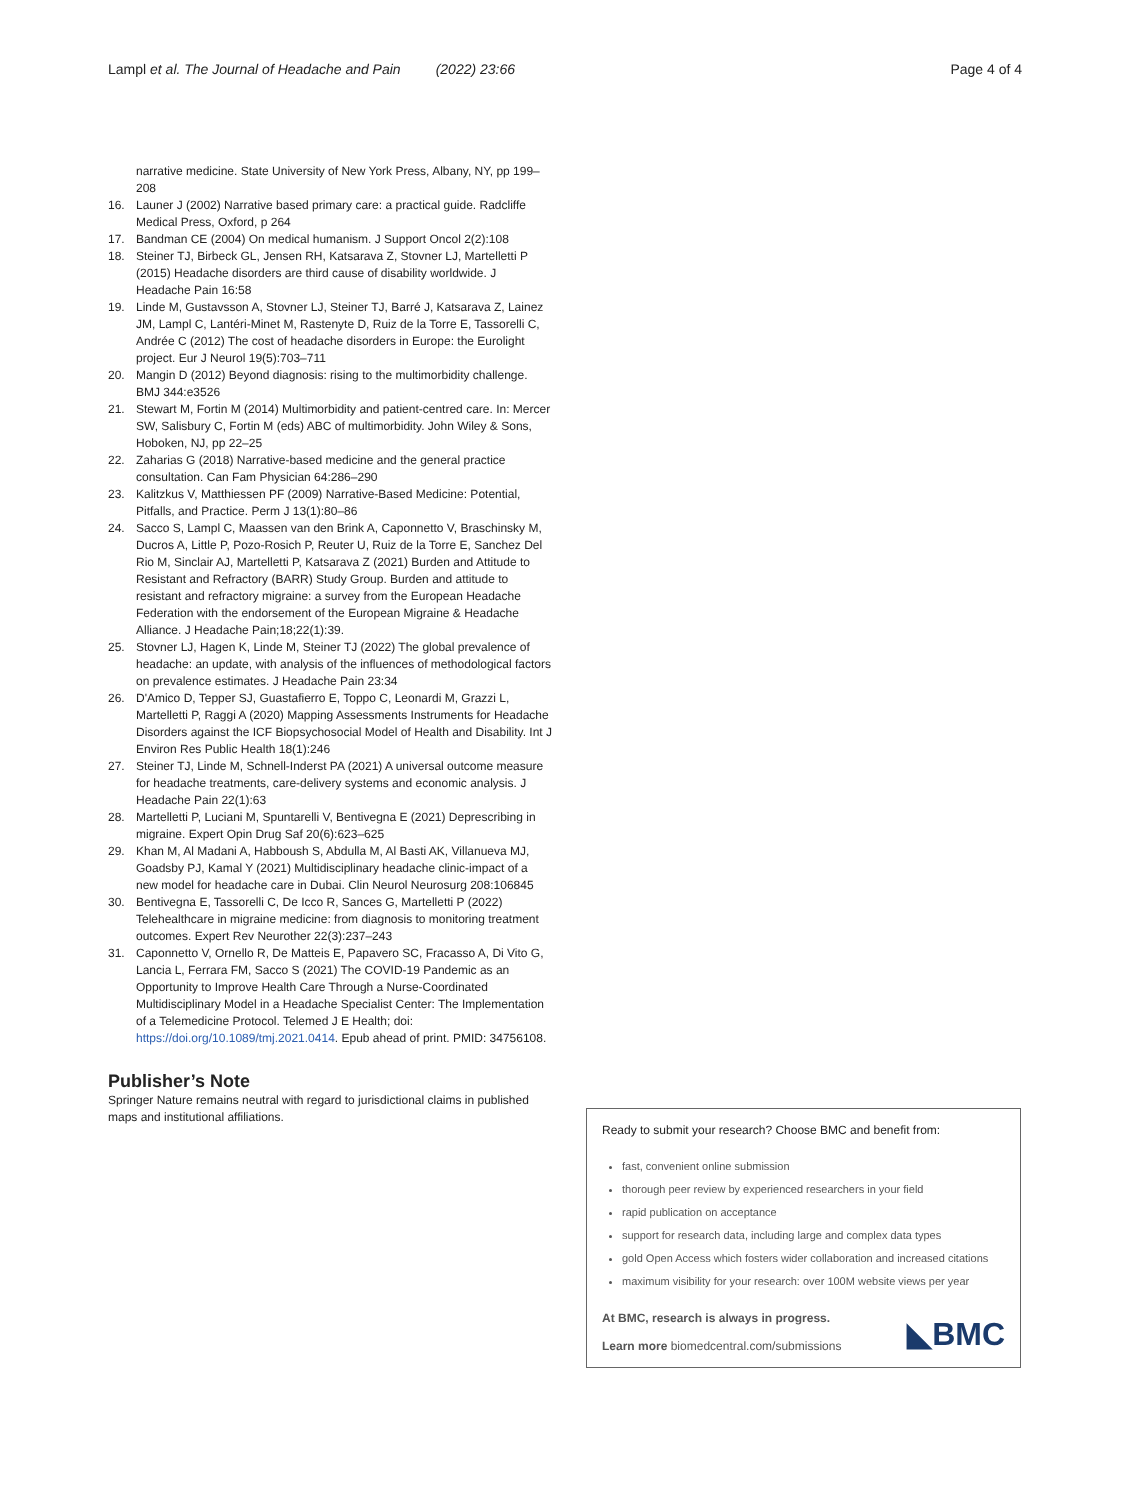Lampl et al. The Journal of Headache and Pain (2022) 23:66 Page 4 of 4
narrative medicine. State University of New York Press, Albany, NY, pp 199–208
16. Launer J (2002) Narrative based primary care: a practical guide. Radcliffe Medical Press, Oxford, p 264
17. Bandman CE (2004) On medical humanism. J Support Oncol 2(2):108
18. Steiner TJ, Birbeck GL, Jensen RH, Katsarava Z, Stovner LJ, Martelletti P (2015) Headache disorders are third cause of disability worldwide. J Headache Pain 16:58
19. Linde M, Gustavsson A, Stovner LJ, Steiner TJ, Barré J, Katsarava Z, Lainez JM, Lampl C, Lantéri-Minet M, Rastenyte D, Ruiz de la Torre E, Tassorelli C, Andrée C (2012) The cost of headache disorders in Europe: the Eurolight project. Eur J Neurol 19(5):703–711
20. Mangin D (2012) Beyond diagnosis: rising to the multimorbidity challenge. BMJ 344:e3526
21. Stewart M, Fortin M (2014) Multimorbidity and patient-centred care. In: Mercer SW, Salisbury C, Fortin M (eds) ABC of multimorbidity. John Wiley & Sons, Hoboken, NJ, pp 22–25
22. Zaharias G (2018) Narrative-based medicine and the general practice consultation. Can Fam Physician 64:286–290
23. Kalitzkus V, Matthiessen PF (2009) Narrative-Based Medicine: Potential, Pitfalls, and Practice. Perm J 13(1):80–86
24. Sacco S, Lampl C, Maassen van den Brink A, Caponnetto V, Braschinsky M, Ducros A, Little P, Pozo-Rosich P, Reuter U, Ruiz de la Torre E, Sanchez Del Rio M, Sinclair AJ, Martelletti P, Katsarava Z (2021) Burden and Attitude to Resistant and Refractory (BARR) Study Group. Burden and attitude to resistant and refractory migraine: a survey from the European Headache Federation with the endorsement of the European Migraine & Headache Alliance. J Headache Pain;18;22(1):39.
25. Stovner LJ, Hagen K, Linde M, Steiner TJ (2022) The global prevalence of headache: an update, with analysis of the influences of methodological factors on prevalence estimates. J Headache Pain 23:34
26. D'Amico D, Tepper SJ, Guastafierro E, Toppo C, Leonardi M, Grazzi L, Martelletti P, Raggi A (2020) Mapping Assessments Instruments for Headache Disorders against the ICF Biopsychosocial Model of Health and Disability. Int J Environ Res Public Health 18(1):246
27. Steiner TJ, Linde M, Schnell-Inderst PA (2021) A universal outcome measure for headache treatments, care-delivery systems and economic analysis. J Headache Pain 22(1):63
28. Martelletti P, Luciani M, Spuntarelli V, Bentivegna E (2021) Deprescribing in migraine. Expert Opin Drug Saf 20(6):623–625
29. Khan M, Al Madani A, Habboush S, Abdulla M, Al Basti AK, Villanueva MJ, Goadsby PJ, Kamal Y (2021) Multidisciplinary headache clinic-impact of a new model for headache care in Dubai. Clin Neurol Neurosurg 208:106845
30. Bentivegna E, Tassorelli C, De Icco R, Sances G, Martelletti P (2022) Telehealthcare in migraine medicine: from diagnosis to monitoring treatment outcomes. Expert Rev Neurother 22(3):237–243
31. Caponnetto V, Ornello R, De Matteis E, Papavero SC, Fracasso A, Di Vito G, Lancia L, Ferrara FM, Sacco S (2021) The COVID-19 Pandemic as an Opportunity to Improve Health Care Through a Nurse-Coordinated Multidisciplinary Model in a Headache Specialist Center: The Implementation of a Telemedicine Protocol. Telemed J E Health; doi: https://doi.org/10.1089/tmj.2021.0414. Epub ahead of print. PMID: 34756108.
Publisher’s Note
Springer Nature remains neutral with regard to jurisdictional claims in published maps and institutional affiliations.
Ready to submit your research? Choose BMC and benefit from:
fast, convenient online submission
thorough peer review by experienced researchers in your field
rapid publication on acceptance
support for research data, including large and complex data types
gold Open Access which fosters wider collaboration and increased citations
maximum visibility for your research: over 100M website views per year
At BMC, research is always in progress.
Learn more biomedcentral.com/submissions
◣BMC